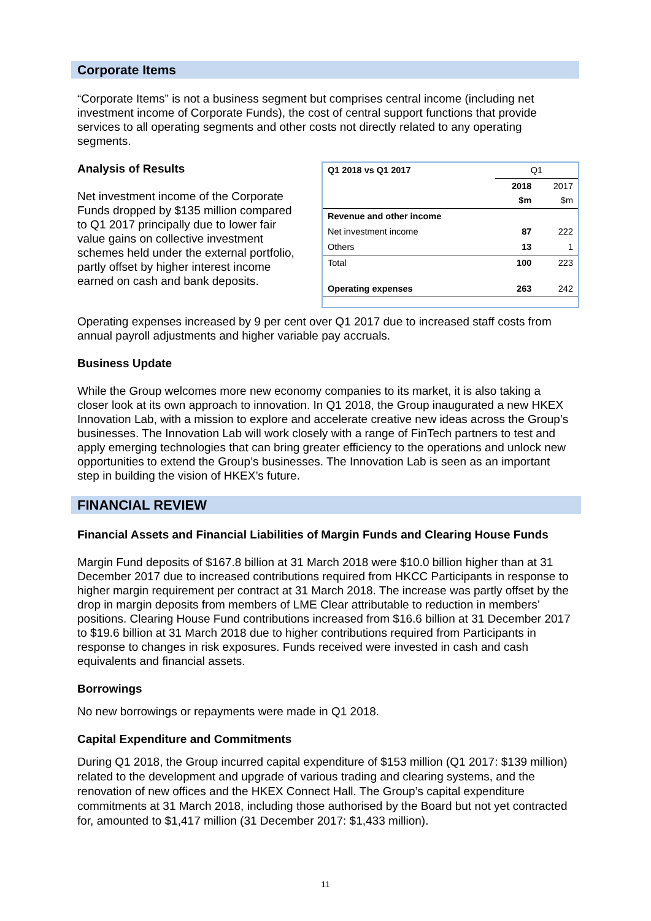Corporate Items
“Corporate Items” is not a business segment but comprises central income (including net investment income of Corporate Funds), the cost of central support functions that provide services to all operating segments and other costs not directly related to any operating segments.
Analysis of Results
Net investment income of the Corporate Funds dropped by $135 million compared to Q1 2017 principally due to lower fair value gains on collective investment schemes held under the external portfolio, partly offset by higher interest income earned on cash and bank deposits.
| Q1 2018 vs Q1 2017 | Q1 | |
| | 2018 $m | 2017 $m |
| Revenue and other income | | |
| Net investment income | 87 | 222 |
| Others | 13 | 1 |
| Total | 100 | 223 |
| Operating expenses | 263 | 242 |
Operating expenses increased by 9 per cent over Q1 2017 due to increased staff costs from annual payroll adjustments and higher variable pay accruals.
Business Update
While the Group welcomes more new economy companies to its market, it is also taking a closer look at its own approach to innovation. In Q1 2018, the Group inaugurated a new HKEX Innovation Lab, with a mission to explore and accelerate creative new ideas across the Group’s businesses. The Innovation Lab will work closely with a range of FinTech partners to test and apply emerging technologies that can bring greater efficiency to the operations and unlock new opportunities to extend the Group’s businesses. The Innovation Lab is seen as an important step in building the vision of HKEX’s future.
FINANCIAL REVIEW
Financial Assets and Financial Liabilities of Margin Funds and Clearing House Funds
Margin Fund deposits of $167.8 billion at 31 March 2018 were $10.0 billion higher than at 31 December 2017 due to increased contributions required from HKCC Participants in response to higher margin requirement per contract at 31 March 2018. The increase was partly offset by the drop in margin deposits from members of LME Clear attributable to reduction in members’ positions. Clearing House Fund contributions increased from $16.6 billion at 31 December 2017 to $19.6 billion at 31 March 2018 due to higher contributions required from Participants in response to changes in risk exposures. Funds received were invested in cash and cash equivalents and financial assets.
Borrowings
No new borrowings or repayments were made in Q1 2018.
Capital Expenditure and Commitments
During Q1 2018, the Group incurred capital expenditure of $153 million (Q1 2017: $139 million) related to the development and upgrade of various trading and clearing systems, and the renovation of new offices and the HKEX Connect Hall. The Group’s capital expenditure commitments at 31 March 2018, including those authorised by the Board but not yet contracted for, amounted to $1,417 million (31 December 2017: $1,433 million).
11